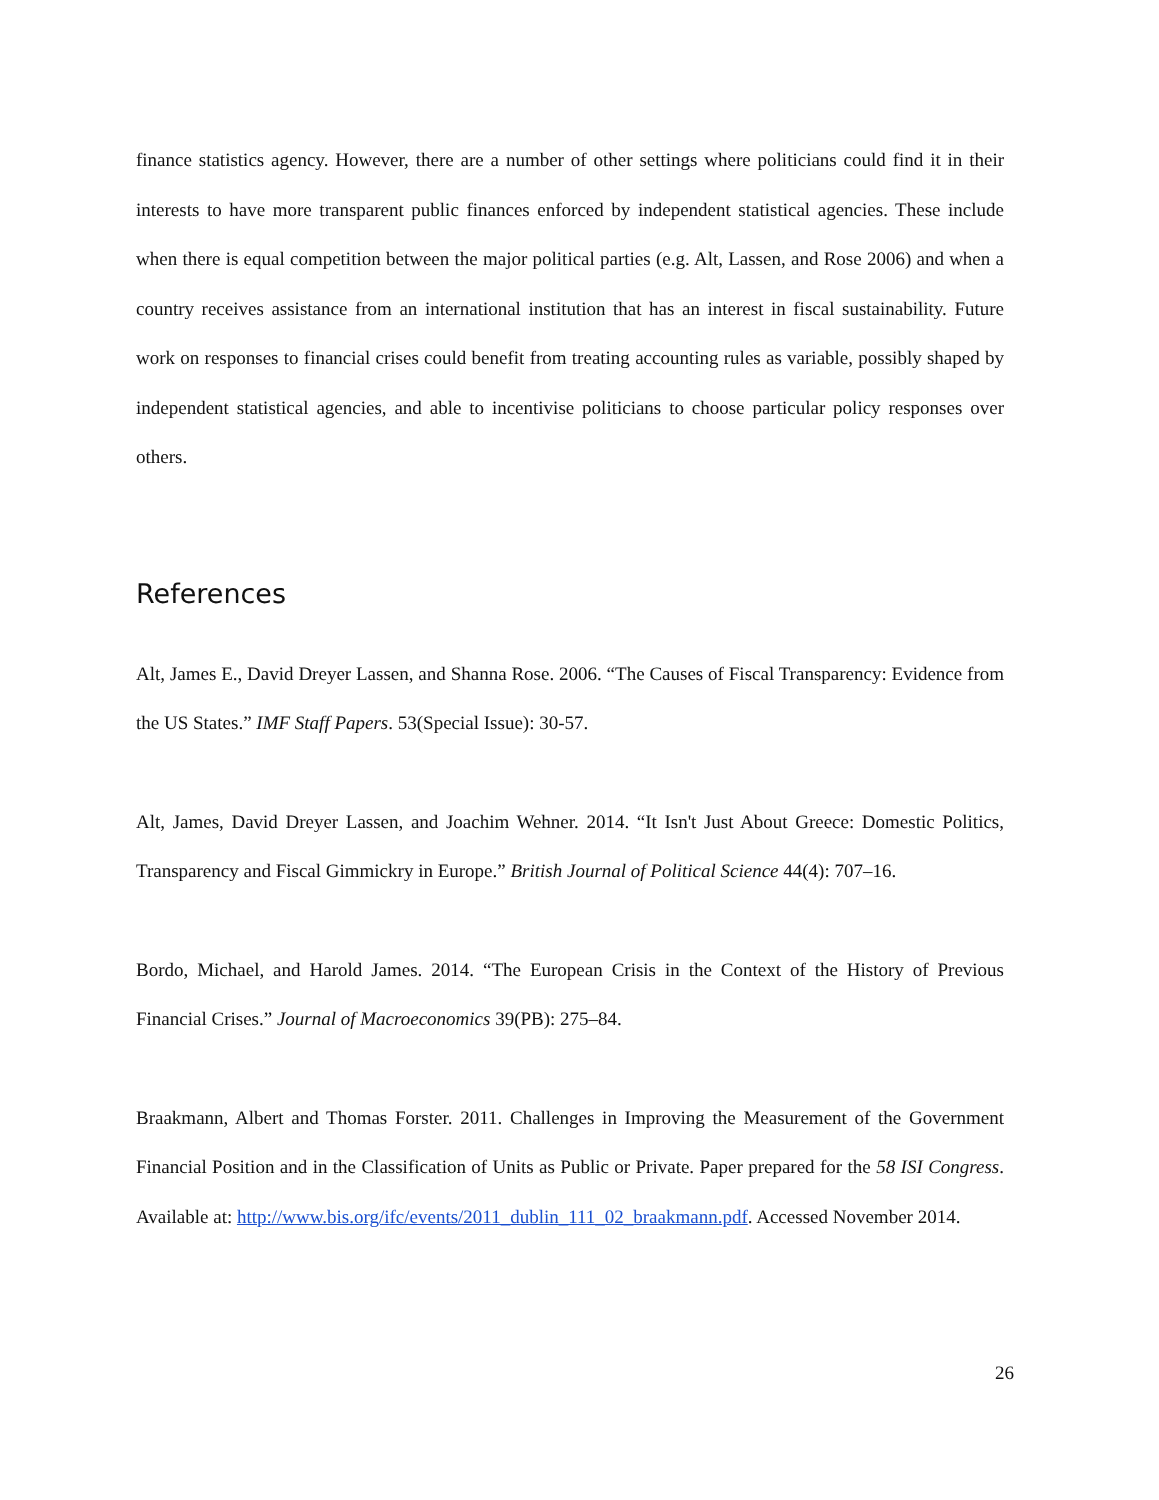finance statistics agency. However, there are a number of other settings where politicians could find it in their interests to have more transparent public finances enforced by independent statistical agencies. These include when there is equal competition between the major political parties (e.g. Alt, Lassen, and Rose 2006) and when a country receives assistance from an international institution that has an interest in fiscal sustainability. Future work on responses to financial crises could benefit from treating accounting rules as variable, possibly shaped by independent statistical agencies, and able to incentivise politicians to choose particular policy responses over others.
References
Alt, James E., David Dreyer Lassen, and Shanna Rose. 2006. “The Causes of Fiscal Transparency: Evidence from the US States.” IMF Staff Papers. 53(Special Issue): 30-57.
Alt, James, David Dreyer Lassen, and Joachim Wehner. 2014. “It Isn't Just About Greece: Domestic Politics, Transparency and Fiscal Gimmickry in Europe.” British Journal of Political Science 44(4): 707–16.
Bordo, Michael, and Harold James. 2014. “The European Crisis in the Context of the History of Previous Financial Crises.” Journal of Macroeconomics 39(PB): 275–84.
Braakmann, Albert and Thomas Forster. 2011. Challenges in Improving the Measurement of the Government Financial Position and in the Classification of Units as Public or Private. Paper prepared for the 58 ISI Congress. Available at: http://www.bis.org/ifc/events/2011_dublin_111_02_braakmann.pdf. Accessed November 2014.
26